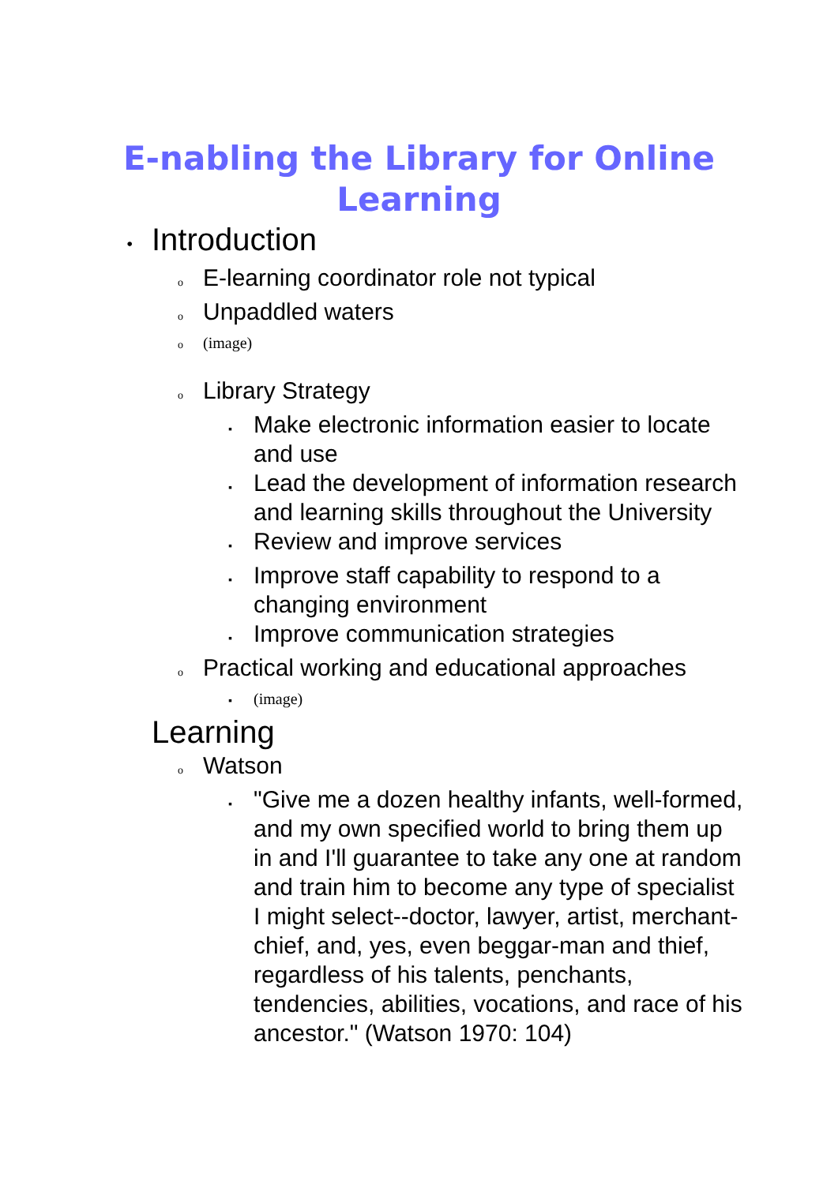E-nabling the Library for Online
Learning
• Introduction
o E-learning coordinator role not typical
o Unpaddled waters
o (image)
o Library Strategy
▪ Make electronic information easier to locate and use
▪ Lead the development of information research and learning skills throughout the University
▪ Review and improve services
▪ Improve staff capability to respond to a changing environment
▪ Improve communication strategies
o Practical working and educational approaches
▪ (image)
Learning
o Watson
▪ "Give me a dozen healthy infants, well-formed, and my own specified world to bring them up in and I'll guarantee to take any one at random and train him to become any type of specialist I might select--doctor, lawyer, artist, merchant-chief, and, yes, even beggar-man and thief, regardless of his talents, penchants, tendencies, abilities, vocations, and race of his ancestor." (Watson 1970: 104)